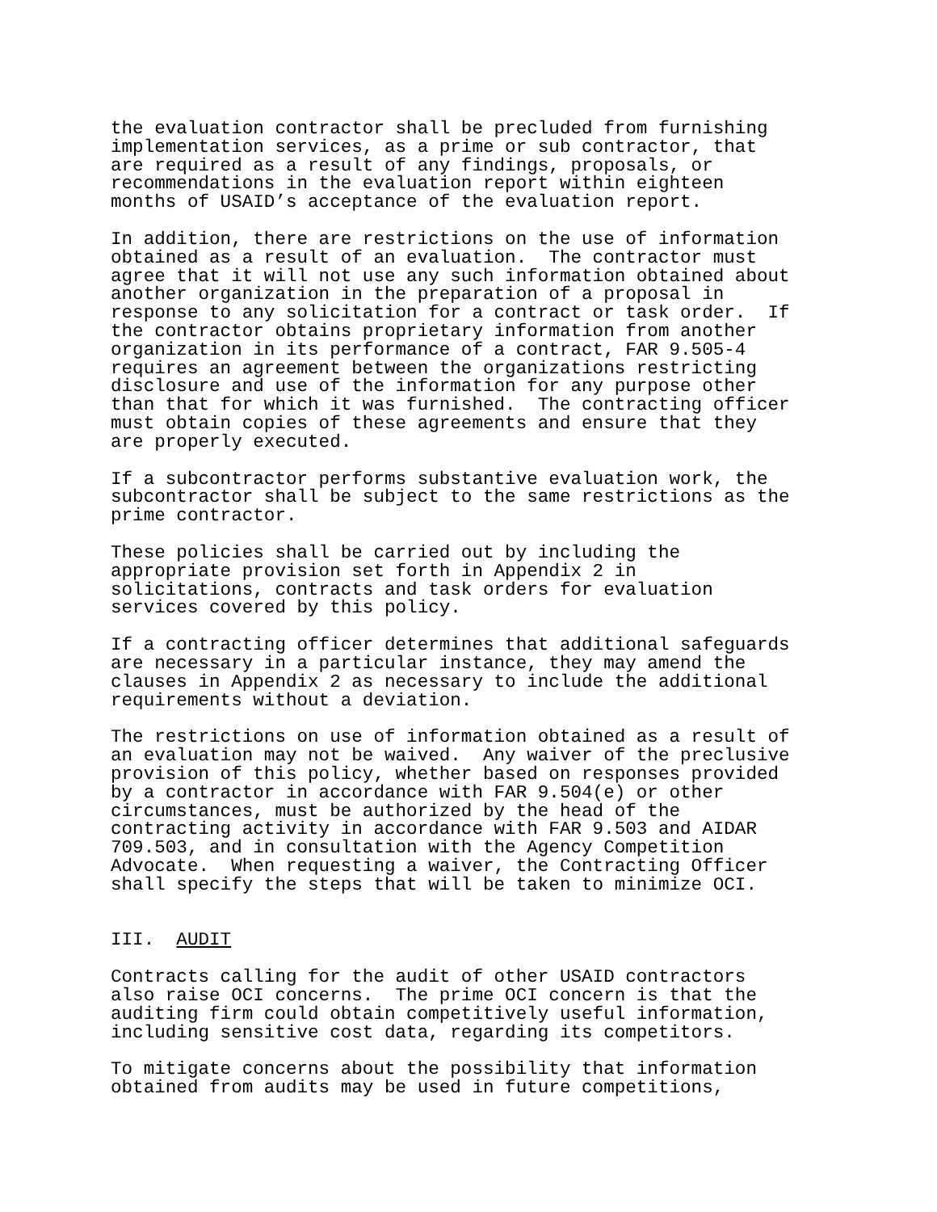the evaluation contractor shall be precluded from furnishing implementation services, as a prime or sub contractor, that are required as a result of any findings, proposals, or recommendations in the evaluation report within eighteen months of USAID’s acceptance of the evaluation report.
In addition, there are restrictions on the use of information obtained as a result of an evaluation. The contractor must agree that it will not use any such information obtained about another organization in the preparation of a proposal in response to any solicitation for a contract or task order. If the contractor obtains proprietary information from another organization in its performance of a contract, FAR 9.505-4 requires an agreement between the organizations restricting disclosure and use of the information for any purpose other than that for which it was furnished. The contracting officer must obtain copies of these agreements and ensure that they are properly executed.
If a subcontractor performs substantive evaluation work, the subcontractor shall be subject to the same restrictions as the prime contractor.
These policies shall be carried out by including the appropriate provision set forth in Appendix 2 in solicitations, contracts and task orders for evaluation services covered by this policy.
If a contracting officer determines that additional safeguards are necessary in a particular instance, they may amend the clauses in Appendix 2 as necessary to include the additional requirements without a deviation.
The restrictions on use of information obtained as a result of an evaluation may not be waived. Any waiver of the preclusive provision of this policy, whether based on responses provided by a contractor in accordance with FAR 9.504(e) or other circumstances, must be authorized by the head of the contracting activity in accordance with FAR 9.503 and AIDAR 709.503, and in consultation with the Agency Competition Advocate. When requesting a waiver, the Contracting Officer shall specify the steps that will be taken to minimize OCI.
III. AUDIT
Contracts calling for the audit of other USAID contractors also raise OCI concerns. The prime OCI concern is that the auditing firm could obtain competitively useful information, including sensitive cost data, regarding its competitors.
To mitigate concerns about the possibility that information obtained from audits may be used in future competitions,